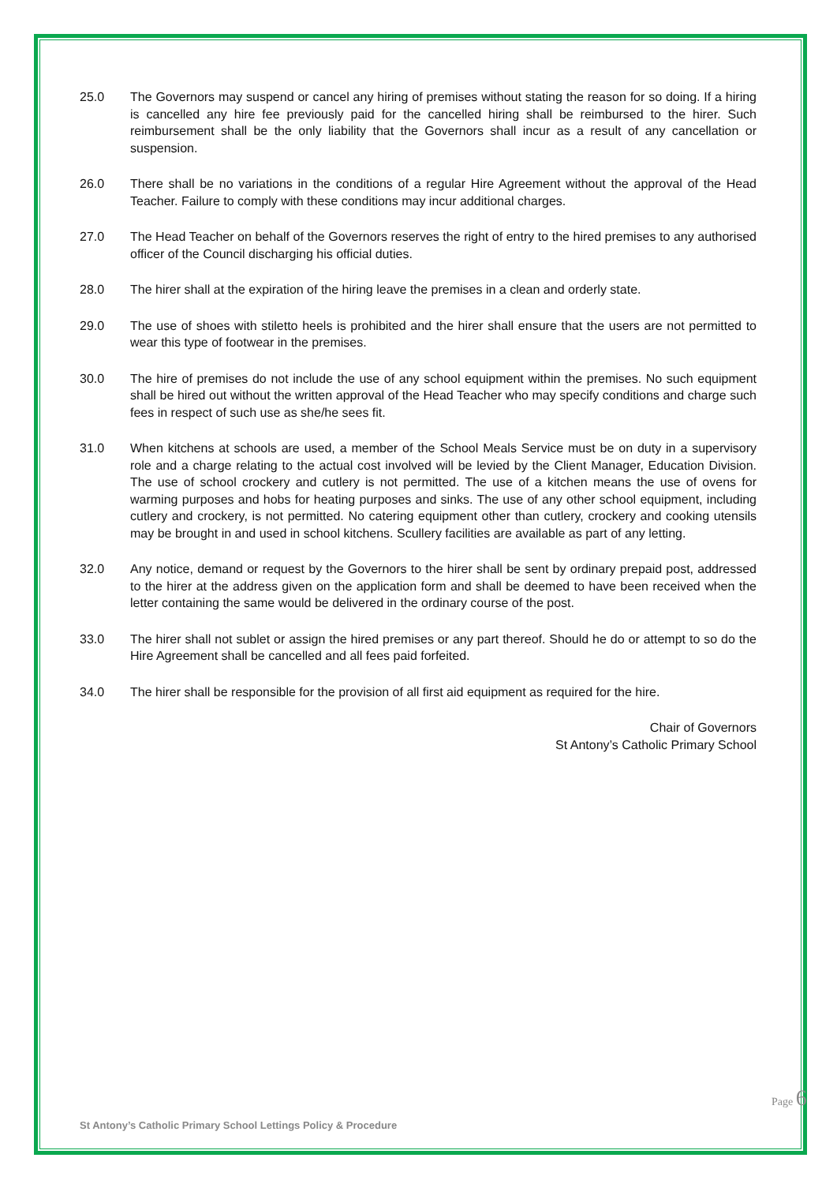25.0 The Governors may suspend or cancel any hiring of premises without stating the reason for so doing. If a hiring is cancelled any hire fee previously paid for the cancelled hiring shall be reimbursed to the hirer. Such reimbursement shall be the only liability that the Governors shall incur as a result of any cancellation or suspension.
26.0 There shall be no variations in the conditions of a regular Hire Agreement without the approval of the Head Teacher. Failure to comply with these conditions may incur additional charges.
27.0 The Head Teacher on behalf of the Governors reserves the right of entry to the hired premises to any authorised officer of the Council discharging his official duties.
28.0 The hirer shall at the expiration of the hiring leave the premises in a clean and orderly state.
29.0 The use of shoes with stiletto heels is prohibited and the hirer shall ensure that the users are not permitted to wear this type of footwear in the premises.
30.0 The hire of premises do not include the use of any school equipment within the premises. No such equipment shall be hired out without the written approval of the Head Teacher who may specify conditions and charge such fees in respect of such use as she/he sees fit.
31.0 When kitchens at schools are used, a member of the School Meals Service must be on duty in a supervisory role and a charge relating to the actual cost involved will be levied by the Client Manager, Education Division. The use of school crockery and cutlery is not permitted. The use of a kitchen means the use of ovens for warming purposes and hobs for heating purposes and sinks. The use of any other school equipment, including cutlery and crockery, is not permitted. No catering equipment other than cutlery, crockery and cooking utensils may be brought in and used in school kitchens. Scullery facilities are available as part of any letting.
32.0 Any notice, demand or request by the Governors to the hirer shall be sent by ordinary prepaid post, addressed to the hirer at the address given on the application form and shall be deemed to have been received when the letter containing the same would be delivered in the ordinary course of the post.
33.0 The hirer shall not sublet or assign the hired premises or any part thereof. Should he do or attempt to so do the Hire Agreement shall be cancelled and all fees paid forfeited.
34.0 The hirer shall be responsible for the provision of all first aid equipment as required for the hire.
Chair of Governors
St Antony’s Catholic Primary School
St Antony’s Catholic Primary School Lettings Policy & Procedure
Page 6